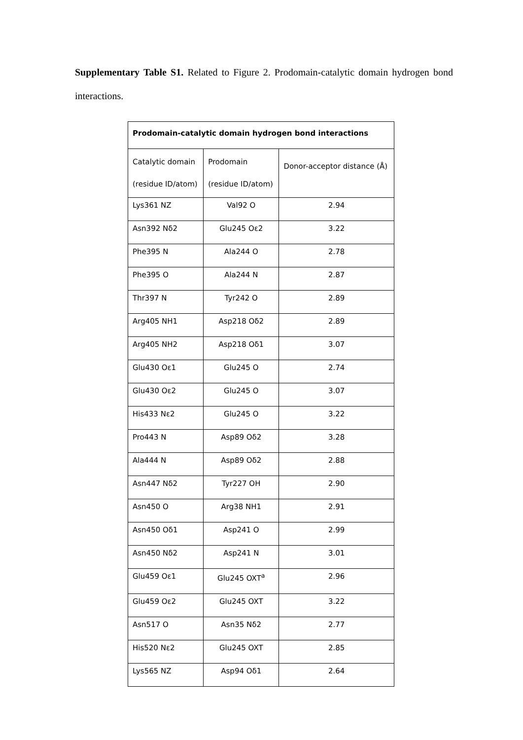Supplementary Table S1. Related to Figure 2. Prodomain-catalytic domain hydrogen bond interactions.
| Prodomain-catalytic domain hydrogen bond interactions | | |
| --- | --- | --- |
| Catalytic domain (residue ID/atom) | Prodomain (residue ID/atom) | Donor-acceptor distance (Å) |
| Lys361 NZ | Val92 O | 2.94 |
| Asn392 Nδ2 | Glu245 Oε2 | 3.22 |
| Phe395 N | Ala244 O | 2.78 |
| Phe395 O | Ala244 N | 2.87 |
| Thr397 N | Tyr242 O | 2.89 |
| Arg405 NH1 | Asp218 Oδ2 | 2.89 |
| Arg405 NH2 | Asp218 Oδ1 | 3.07 |
| Glu430 Oε1 | Glu245 O | 2.74 |
| Glu430 Oε2 | Glu245 O | 3.07 |
| His433 Nε2 | Glu245 O | 3.22 |
| Pro443 N | Asp89 Oδ2 | 3.28 |
| Ala444 N | Asp89 Oδ2 | 2.88 |
| Asn447 Nδ2 | Tyr227 OH | 2.90 |
| Asn450 O | Arg38 NH1 | 2.91 |
| Asn450 Oδ1 | Asp241 O | 2.99 |
| Asn450 Nδ2 | Asp241 N | 3.01 |
| Glu459 Oε1 | Glu245 OXT<sup>a</sup> | 2.96 |
| Glu459 Oε2 | Glu245 OXT | 3.22 |
| Asn517 O | Asn35 Nδ2 | 2.77 |
| His520 Nε2 | Glu245 OXT | 2.85 |
| Lys565 NZ | Asp94 Oδ1 | 2.64 |